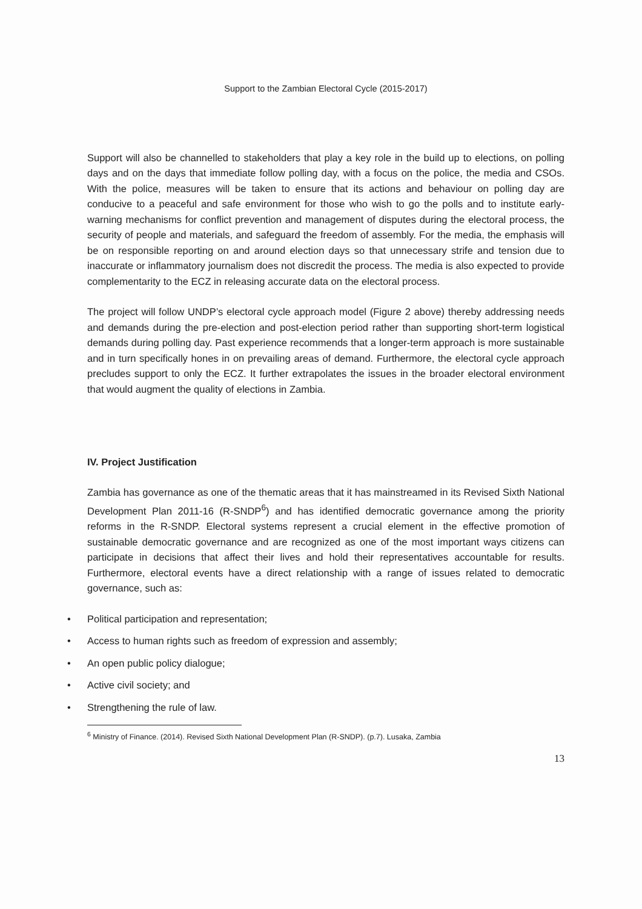Support to the Zambian Electoral Cycle (2015-2017)
Support will also be channelled to stakeholders that play a key role in the build up to elections, on polling days and on the days that immediate follow polling day, with a focus on the police, the media and CSOs. With the police, measures will be taken to ensure that its actions and behaviour on polling day are conducive to a peaceful and safe environment for those who wish to go the polls and to institute early-warning mechanisms for conflict prevention and management of disputes during the electoral process, the security of people and materials, and safeguard the freedom of assembly. For the media, the emphasis will be on responsible reporting on and around election days so that unnecessary strife and tension due to inaccurate or inflammatory journalism does not discredit the process. The media is also expected to provide complementarity to the ECZ in releasing accurate data on the electoral process.
The project will follow UNDP’s electoral cycle approach model (Figure 2 above) thereby addressing needs and demands during the pre-election and post-election period rather than supporting short-term logistical demands during polling day. Past experience recommends that a longer-term approach is more sustainable and in turn specifically hones in on prevailing areas of demand. Furthermore, the electoral cycle approach precludes support to only the ECZ. It further extrapolates the issues in the broader electoral environment that would augment the quality of elections in Zambia.
IV. Project Justification
Zambia has governance as one of the thematic areas that it has mainstreamed in its Revised Sixth National Development Plan 2011-16 (R-SNDP<sup>6</sup>) and has identified democratic governance among the priority reforms in the R-SNDP. Electoral systems represent a crucial element in the effective promotion of sustainable democratic governance and are recognized as one of the most important ways citizens can participate in decisions that affect their lives and hold their representatives accountable for results. Furthermore, electoral events have a direct relationship with a range of issues related to democratic governance, such as:
• Political participation and representation;
• Access to human rights such as freedom of expression and assembly;
• An open public policy dialogue;
• Active civil society; and
• Strengthening the rule of law.
<sup>6</sup> Ministry of Finance. (2014). Revised Sixth National Development Plan (R-SNDP). (p.7). Lusaka, Zambia
13